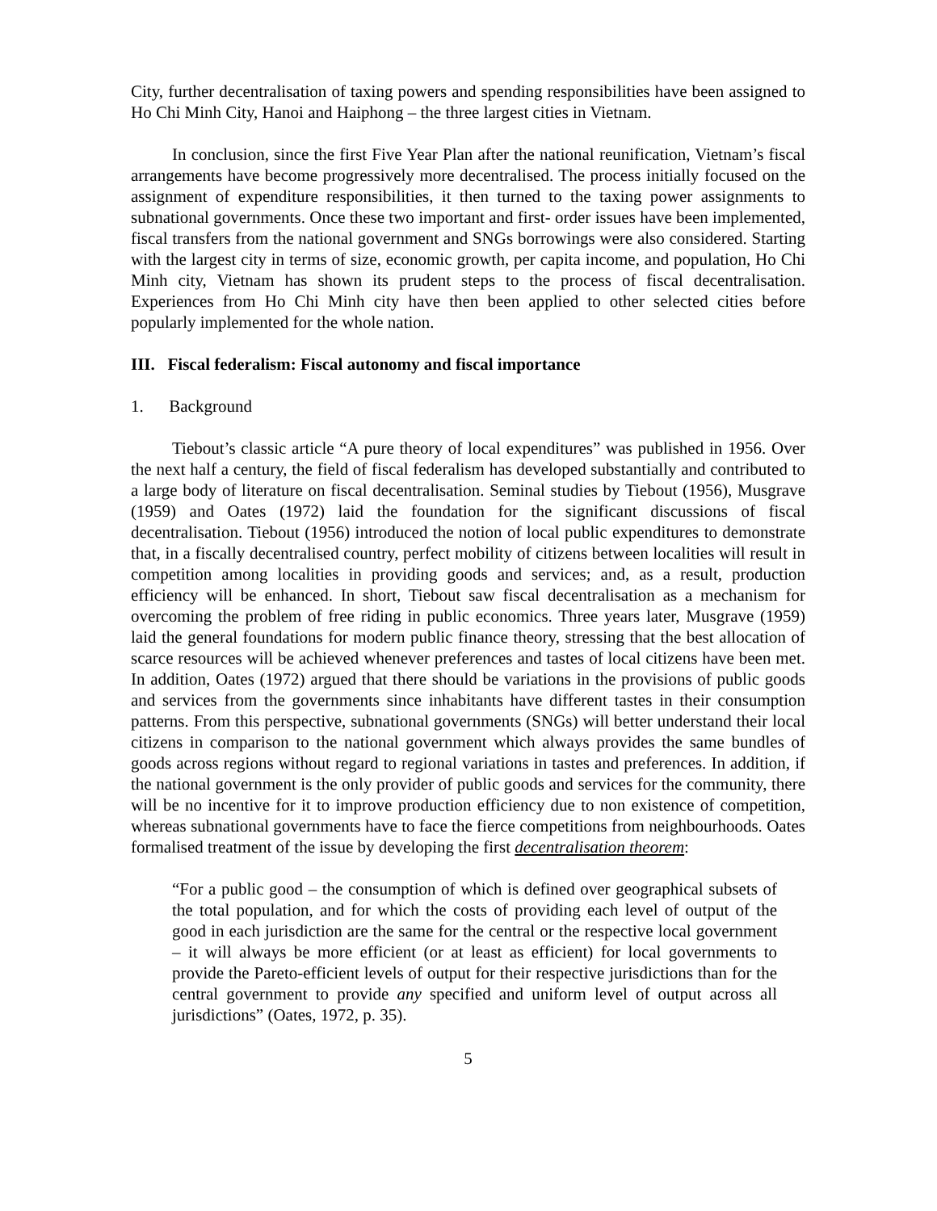City, further decentralisation of taxing powers and spending responsibilities have been assigned to Ho Chi Minh City, Hanoi and Haiphong – the three largest cities in Vietnam.
In conclusion, since the first Five Year Plan after the national reunification, Vietnam’s fiscal arrangements have become progressively more decentralised. The process initially focused on the assignment of expenditure responsibilities, it then turned to the taxing power assignments to subnational governments. Once these two important and first- order issues have been implemented, fiscal transfers from the national government and SNGs borrowings were also considered. Starting with the largest city in terms of size, economic growth, per capita income, and population, Ho Chi Minh city, Vietnam has shown its prudent steps to the process of fiscal decentralisation. Experiences from Ho Chi Minh city have then been applied to other selected cities before popularly implemented for the whole nation.
III. Fiscal federalism: Fiscal autonomy and fiscal importance
1. Background
Tiebout’s classic article “A pure theory of local expenditures” was published in 1956. Over the next half a century, the field of fiscal federalism has developed substantially and contributed to a large body of literature on fiscal decentralisation. Seminal studies by Tiebout (1956), Musgrave (1959) and Oates (1972) laid the foundation for the significant discussions of fiscal decentralisation. Tiebout (1956) introduced the notion of local public expenditures to demonstrate that, in a fiscally decentralised country, perfect mobility of citizens between localities will result in competition among localities in providing goods and services; and, as a result, production efficiency will be enhanced. In short, Tiebout saw fiscal decentralisation as a mechanism for overcoming the problem of free riding in public economics. Three years later, Musgrave (1959) laid the general foundations for modern public finance theory, stressing that the best allocation of scarce resources will be achieved whenever preferences and tastes of local citizens have been met. In addition, Oates (1972) argued that there should be variations in the provisions of public goods and services from the governments since inhabitants have different tastes in their consumption patterns. From this perspective, subnational governments (SNGs) will better understand their local citizens in comparison to the national government which always provides the same bundles of goods across regions without regard to regional variations in tastes and preferences. In addition, if the national government is the only provider of public goods and services for the community, there will be no incentive for it to improve production efficiency due to non existence of competition, whereas subnational governments have to face the fierce competitions from neighbourhoods. Oates formalised treatment of the issue by developing the first decentralisation theorem:
“For a public good – the consumption of which is defined over geographical subsets of the total population, and for which the costs of providing each level of output of the good in each jurisdiction are the same for the central or the respective local government – it will always be more efficient (or at least as efficient) for local governments to provide the Pareto-efficient levels of output for their respective jurisdictions than for the central government to provide any specified and uniform level of output across all jurisdictions” (Oates, 1972, p. 35).
5